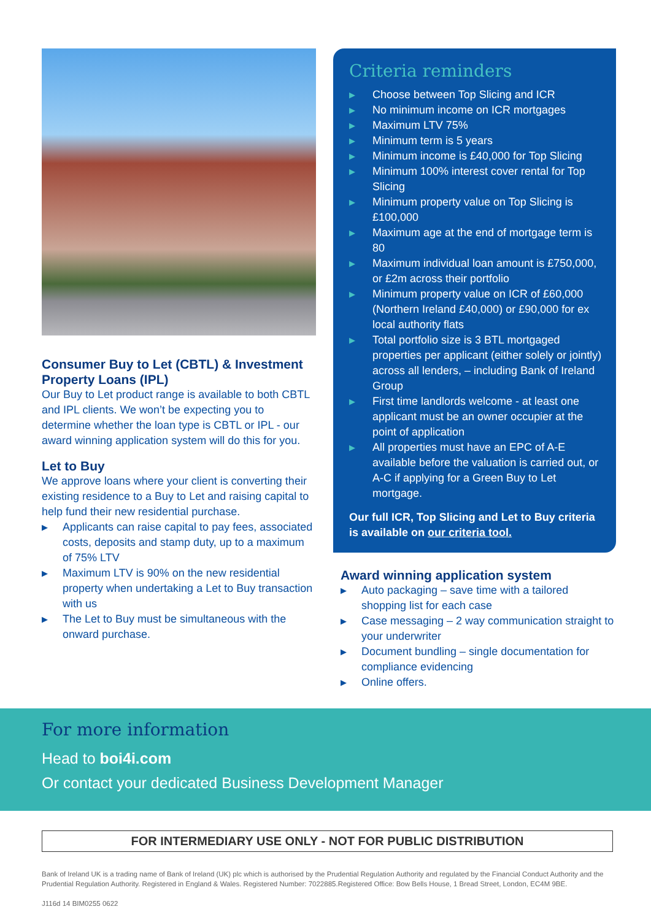Consumer Buy to Let (CBTL) & Investment Property Loans (IPL)
Our Buy to Let product range is available to both CBTL and IPL clients. We won’t be expecting you to determine whether the loan type is CBTL or IPL - our award winning application system will do this for you.
Let to Buy
We approve loans where your client is converting their existing residence to a Buy to Let and raising capital to help fund their new residential purchase.
▶ Applicants can raise capital to pay fees, associated costs, deposits and stamp duty, up to a maximum of 75% LTV
▶ Maximum LTV is 90% on the new residential property when undertaking a Let to Buy transaction with us
▶ The Let to Buy must be simultaneous with the onward purchase.
Criteria reminders
▶ Choose between Top Slicing and ICR
▶ No minimum income on ICR mortgages
▶ Maximum LTV 75%
▶ Minimum term is 5 years
▶ Minimum income is £40,000 for Top Slicing
▶ Minimum 100% interest cover rental for Top Slicing
▶ Minimum property value on Top Slicing is £100,000
▶ Maximum age at the end of mortgage term is 80
▶ Maximum individual loan amount is £750,000, or £2m across their portfolio
▶ Minimum property value on ICR of £60,000 (Northern Ireland £40,000) or £90,000 for ex local authority flats
▶ Total portfolio size is 3 BTL mortgaged properties per applicant (either solely or jointly) across all lenders, – including Bank of Ireland Group
▶ First time landlords welcome - at least one applicant must be an owner occupier at the point of application
▶ All properties must have an EPC of A-E available before the valuation is carried out, or A-C if applying for a Green Buy to Let mortgage.
Our full ICR, Top Slicing and Let to Buy criteria is available on our criteria tool.
Award winning application system
▶ Auto packaging – save time with a tailored shopping list for each case
▶ Case messaging – 2 way communication straight to your underwriter
▶ Document bundling – single documentation for compliance evidencing
▶ Online offers.
For more information
Head to boi4i.com
Or contact your dedicated Business Development Manager
FOR INTERMEDIARY USE ONLY - NOT FOR PUBLIC DISTRIBUTION
Bank of Ireland UK is a trading name of Bank of Ireland (UK) plc which is authorised by the Prudential Regulation Authority and regulated by the Financial Conduct Authority and the Prudential Regulation Authority. Registered in England & Wales. Registered Number: 7022885.Registered Office: Bow Bells House, 1 Bread Street, London, EC4M 9BE.
J116d 14 BIM0255 0622